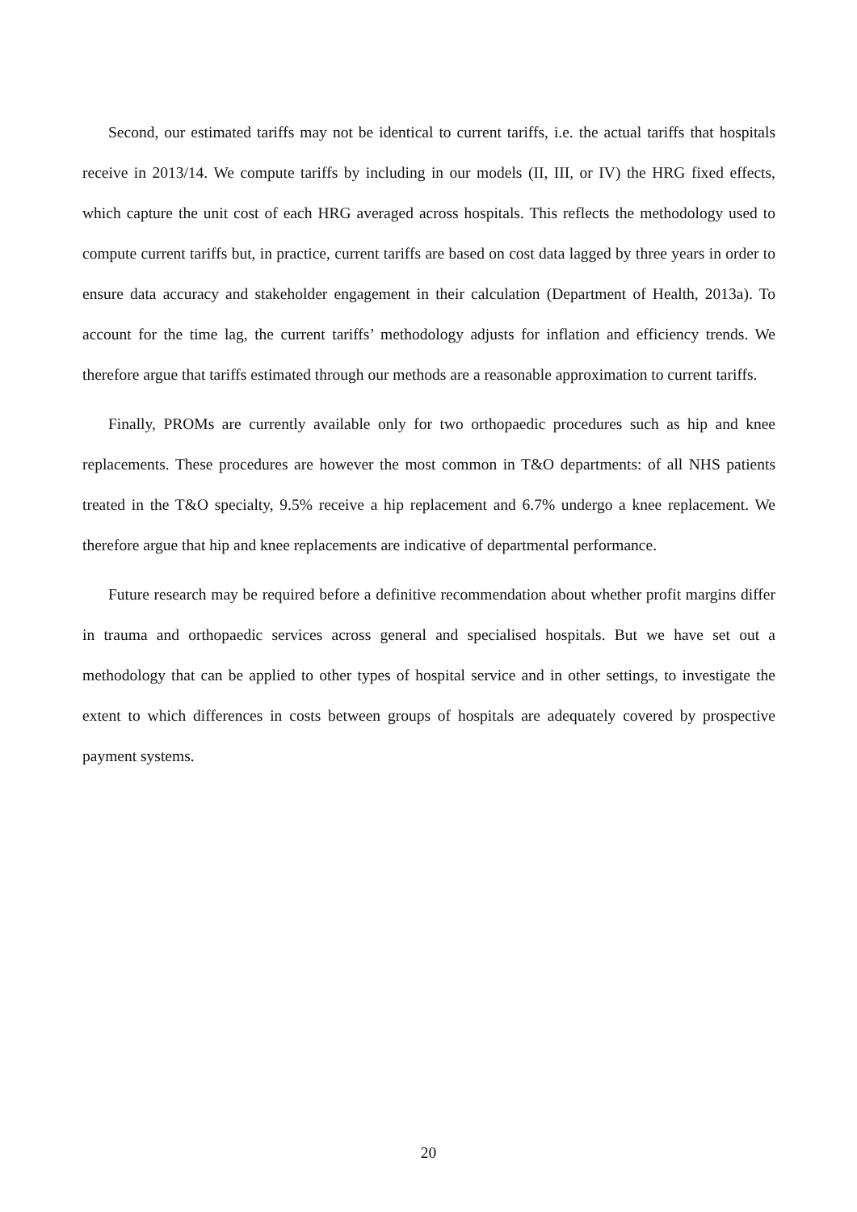Second, our estimated tariffs may not be identical to current tariffs, i.e. the actual tariffs that hospitals receive in 2013/14. We compute tariffs by including in our models (II, III, or IV) the HRG fixed effects, which capture the unit cost of each HRG averaged across hospitals. This reflects the methodology used to compute current tariffs but, in practice, current tariffs are based on cost data lagged by three years in order to ensure data accuracy and stakeholder engagement in their calculation (Department of Health, 2013a). To account for the time lag, the current tariffs’ methodology adjusts for inflation and efficiency trends. We therefore argue that tariffs estimated through our methods are a reasonable approximation to current tariffs.
Finally, PROMs are currently available only for two orthopaedic procedures such as hip and knee replacements. These procedures are however the most common in T&O departments: of all NHS patients treated in the T&O specialty, 9.5% receive a hip replacement and 6.7% undergo a knee replacement. We therefore argue that hip and knee replacements are indicative of departmental performance.
Future research may be required before a definitive recommendation about whether profit margins differ in trauma and orthopaedic services across general and specialised hospitals. But we have set out a methodology that can be applied to other types of hospital service and in other settings, to investigate the extent to which differences in costs between groups of hospitals are adequately covered by prospective payment systems.
20